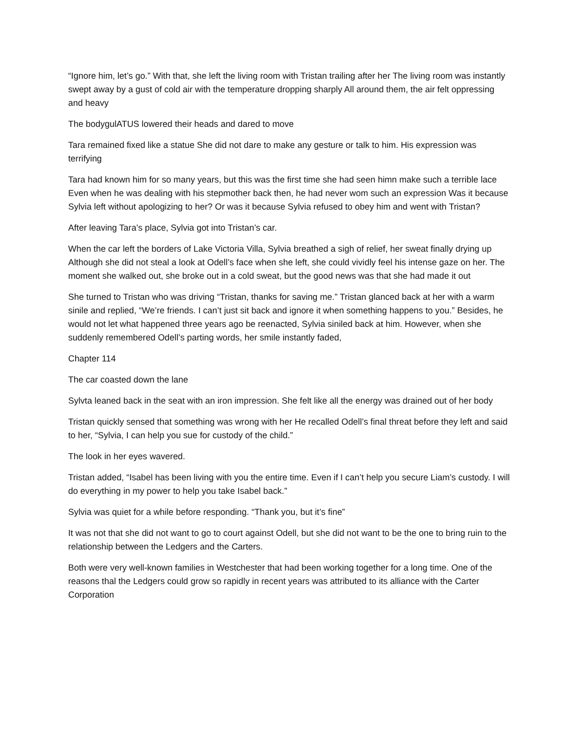“Ignore him, let’s go.” With that, she left the living room with Tristan trailing after her The living room was instantly swept away by a gust of cold air with the temperature dropping sharply All around them, the air felt oppressing and heavy
The bodygulATUS lowered their heads and dared to move
Tara remained fixed like a statue She did not dare to make any gesture or talk to him. His expression was terrifying
Tara had known him for so many years, but this was the first time she had seen himn make such a terrible lace Even when he was dealing with his stepmother back then, he had never wom such an expression Was it because Sylvia left without apologizing to her? Or was it because Sylvia refused to obey him and went with Tristan?
After leaving Tara’s place, Sylvia got into Tristan’s car.
When the car left the borders of Lake Victoria Villa, Sylvia breathed a sigh of relief, her sweat finally drying up Although she did not steal a look at Odell’s face when she left, she could vividly feel his intense gaze on her. The moment she walked out, she broke out in a cold sweat, but the good news was that she had made it out
She turned to Tristan who was driving “Tristan, thanks for saving me.” Tristan glanced back at her with a warm sinile and replied, “We’re friends. I can’t just sit back and ignore it when something happens to you.” Besides, he would not let what happened three years ago be reenacted, Sylvia siniled back at him. However, when she suddenly remembered Odell’s parting words, her smile instantly faded,
Chapter 114
The car coasted down the lane
Sylvta leaned back in the seat with an iron impression. She felt like all the energy was drained out of her body
Tristan quickly sensed that something was wrong with her He recalled Odell’s final threat before they left and said to her, “Sylvia, I can help you sue for custody of the child.”
The look in her eyes wavered.
Tristan added, “Isabel has been living with you the entire time. Even if I can’t help you secure Liam’s custody. I will do everything in my power to help you take Isabel back.”
Sylvia was quiet for a while before responding. “Thank you, but it’s fine”
It was not that she did not want to go to court against Odell, but she did not want to be the one to bring ruin to the relationship between the Ledgers and the Carters.
Both were very well-known families in Westchester that had been working together for a long time. One of the reasons thal the Ledgers could grow so rapidly in recent years was attributed to its alliance with the Carter Corporation